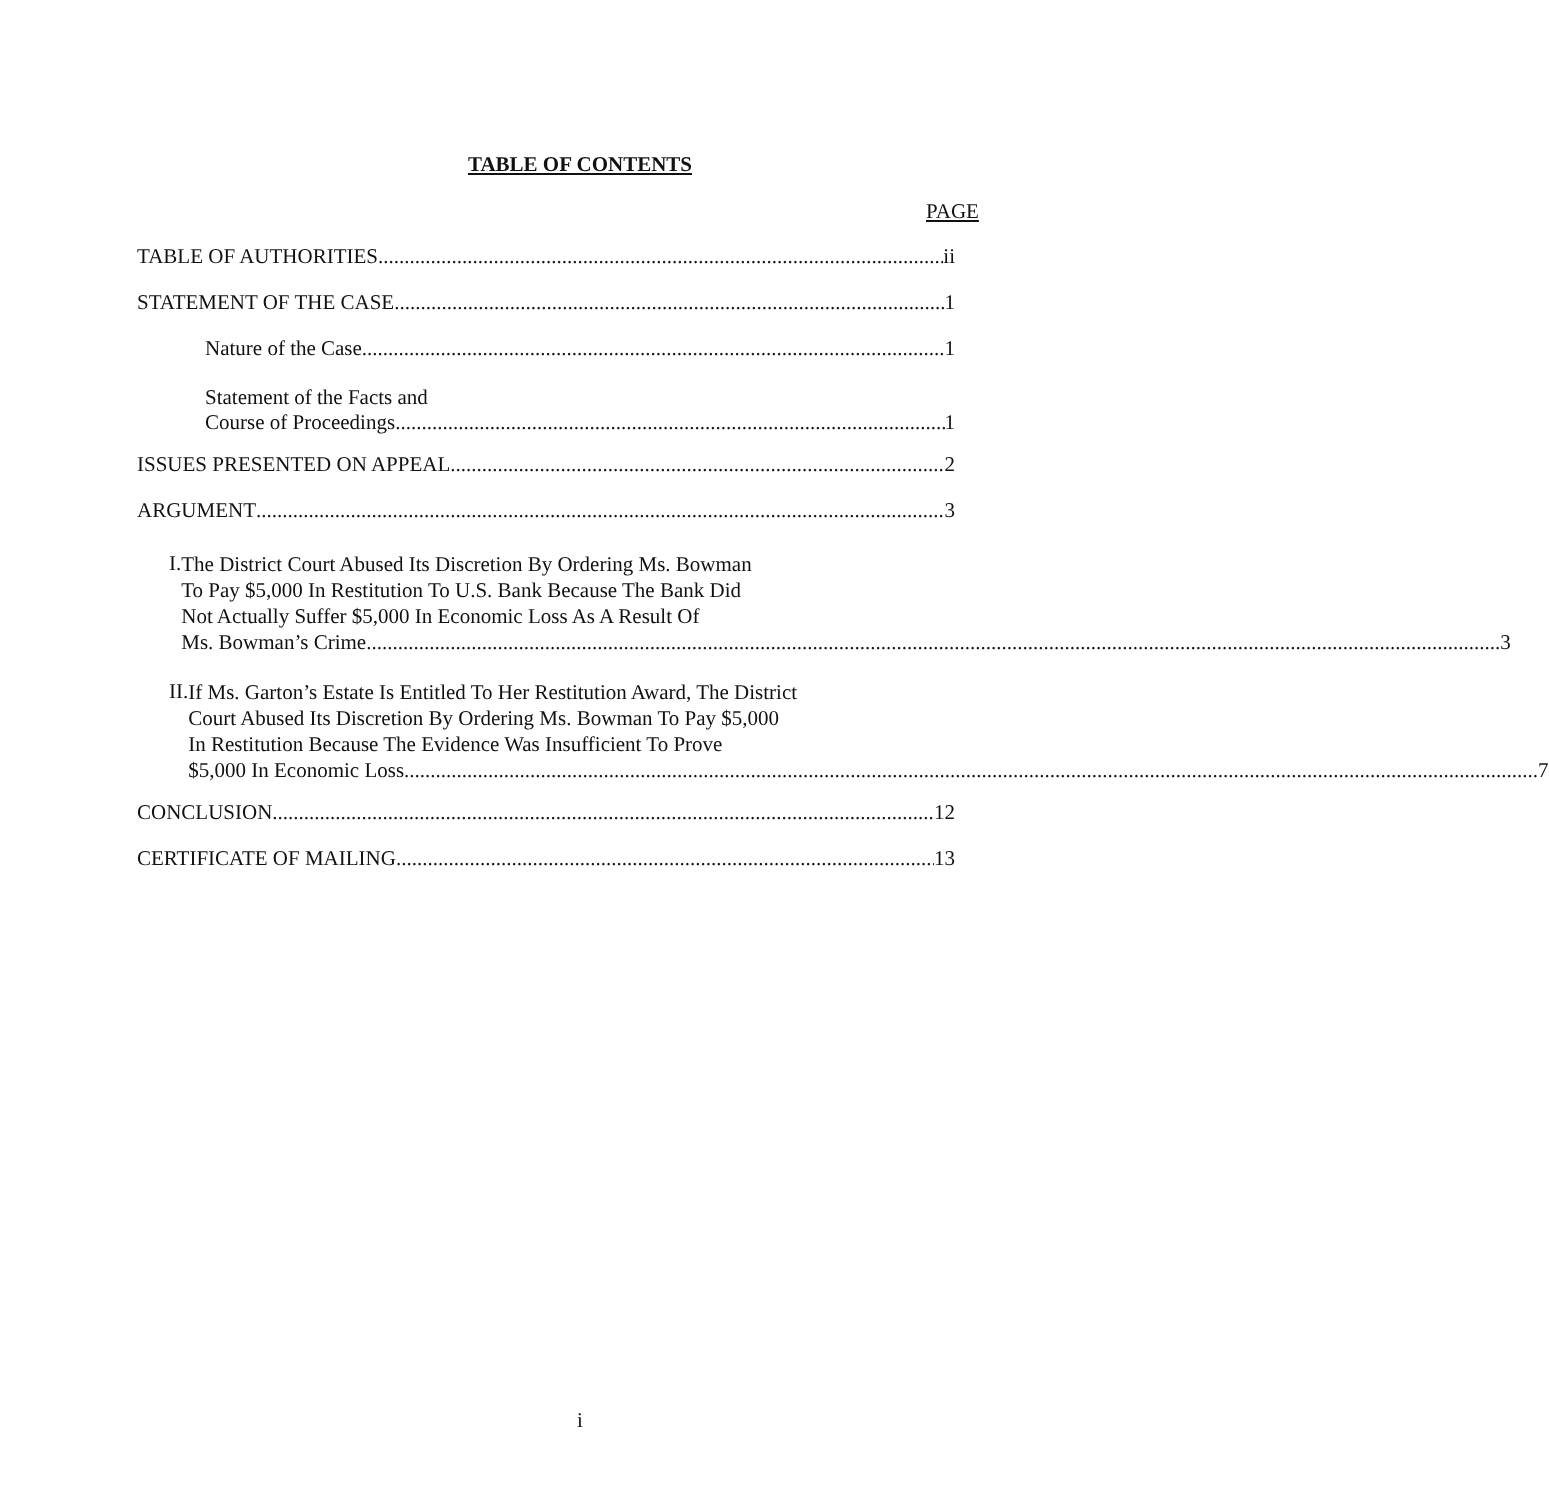TABLE OF CONTENTS
PAGE
TABLE OF AUTHORITIES ii
STATEMENT OF THE CASE 1
Nature of the Case 1
Statement of the Facts and
Course of Proceedings 1
ISSUES PRESENTED ON APPEAL 2
ARGUMENT 3
I.
The District Court Abused Its Discretion By Ordering Ms. Bowman
To Pay $5,000 In Restitution To U.S. Bank Because The Bank Did
Not Actually Suffer $5,000 In Economic Loss As A Result Of
Ms. Bowman’s Crime 3
II.
If Ms. Garton’s Estate Is Entitled To Her Restitution Award, The District
Court Abused Its Discretion By Ordering Ms. Bowman To Pay $5,000
In Restitution Because The Evidence Was Insufficient To Prove
$5,000 In Economic Loss 7
CONCLUSION 12
CERTIFICATE OF MAILING 13
i